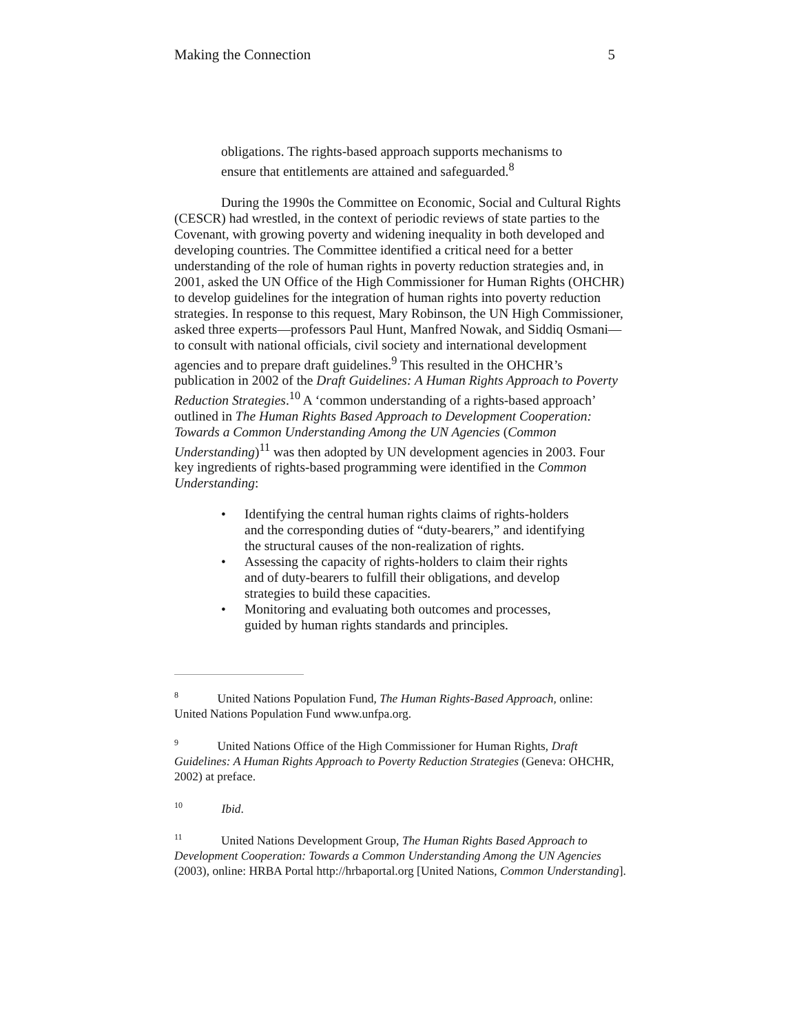Making the Connection 5
obligations. The rights-based approach supports mechanisms to ensure that entitlements are attained and safeguarded.<sup>8</sup>
During the 1990s the Committee on Economic, Social and Cultural Rights (CESCR) had wrestled, in the context of periodic reviews of state parties to the Covenant, with growing poverty and widening inequality in both developed and developing countries. The Committee identified a critical need for a better understanding of the role of human rights in poverty reduction strategies and, in 2001, asked the UN Office of the High Commissioner for Human Rights (OHCHR) to develop guidelines for the integration of human rights into poverty reduction strategies. In response to this request, Mary Robinson, the UN High Commissioner, asked three experts—professors Paul Hunt, Manfred Nowak, and Siddiq Osmani—to consult with national officials, civil society and international development agencies and to prepare draft guidelines.<sup>9</sup> This resulted in the OHCHR’s publication in 2002 of the Draft Guidelines: A Human Rights Approach to Poverty Reduction Strategies.<sup>10</sup> A ‘common understanding of a rights-based approach’ outlined in The Human Rights Based Approach to Development Cooperation: Towards a Common Understanding Among the UN Agencies (Common Understanding)<sup>11</sup> was then adopted by UN development agencies in 2003. Four key ingredients of rights-based programming were identified in the Common Understanding:
• Identifying the central human rights claims of rights-holders and the corresponding duties of “duty-bearers,” and identifying the structural causes of the non-realization of rights.
• Assessing the capacity of rights-holders to claim their rights and of duty-bearers to fulfill their obligations, and develop strategies to build these capacities.
• Monitoring and evaluating both outcomes and processes, guided by human rights standards and principles.
<sup>8</sup> United Nations Population Fund, The Human Rights-Based Approach, online: United Nations Population Fund www.unfpa.org.
<sup>9</sup> United Nations Office of the High Commissioner for Human Rights, Draft Guidelines: A Human Rights Approach to Poverty Reduction Strategies (Geneva: OHCHR, 2002) at preface.
<sup>10</sup> Ibid.
<sup>11</sup> United Nations Development Group, The Human Rights Based Approach to Development Cooperation: Towards a Common Understanding Among the UN Agencies (2003), online: HRBA Portal http://hrbaportal.org [United Nations, Common Understanding].